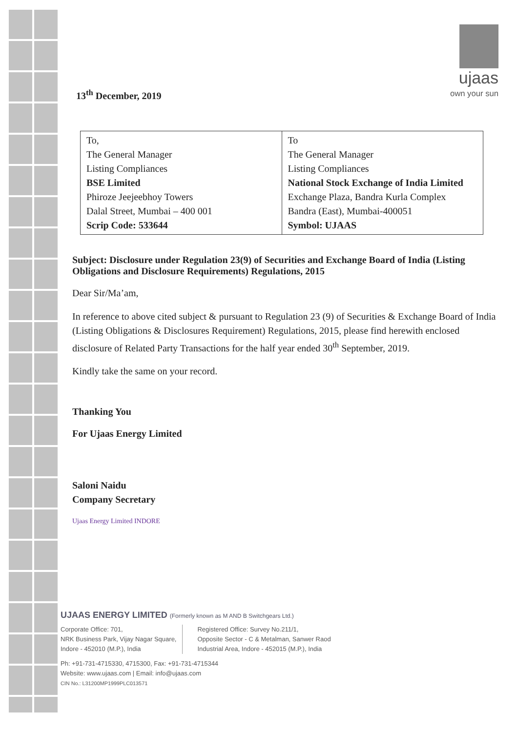ujaas
own your sun
13<sup>th</sup> December, 2019
| To, The General Manager Listing Compliances BSE Limited Phiroze Jeejeebhoy Towers Dalal Street, Mumbai – 400 001 Scrip Code: 533644 | To The General Manager Listing Compliances National Stock Exchange of India Limited Exchange Plaza, Bandra Kurla Complex Bandra (East), Mumbai-400051 Symbol: UJAAS |
Subject: Disclosure under Regulation 23(9) of Securities and Exchange Board of India (Listing Obligations and Disclosure Requirements) Regulations, 2015
Dear Sir/Ma’am,
In reference to above cited subject & pursuant to Regulation 23 (9) of Securities & Exchange Board of India (Listing Obligations & Disclosures Requirement) Regulations, 2015, please find herewith enclosed disclosure of Related Party Transactions for the half year ended 30<sup>th</sup> September, 2019.
Kindly take the same on your record.
Thanking You
For Ujaas Energy Limited
Saloni Naidu
Company Secretary
Ujaas Energy Limited INDORE
UJAAS ENERGY LIMITED (Formerly known as M AND B Switchgears Ltd.)
Corporate Office: 701,
NRK Business Park, Vijay Nagar Square,
Indore - 452010 (M.P.), India
Registered Office: Survey No.211/1,
Opposite Sector - C & Metalman, Sanwer Raod
Industrial Area, Indore - 452015 (M.P.), India
Ph: +91-731-4715330, 4715300, Fax: +91-731-4715344
Website: www.ujaas.com | Email: info@ujaas.com
CIN No.: L31200MP1999PLC013571